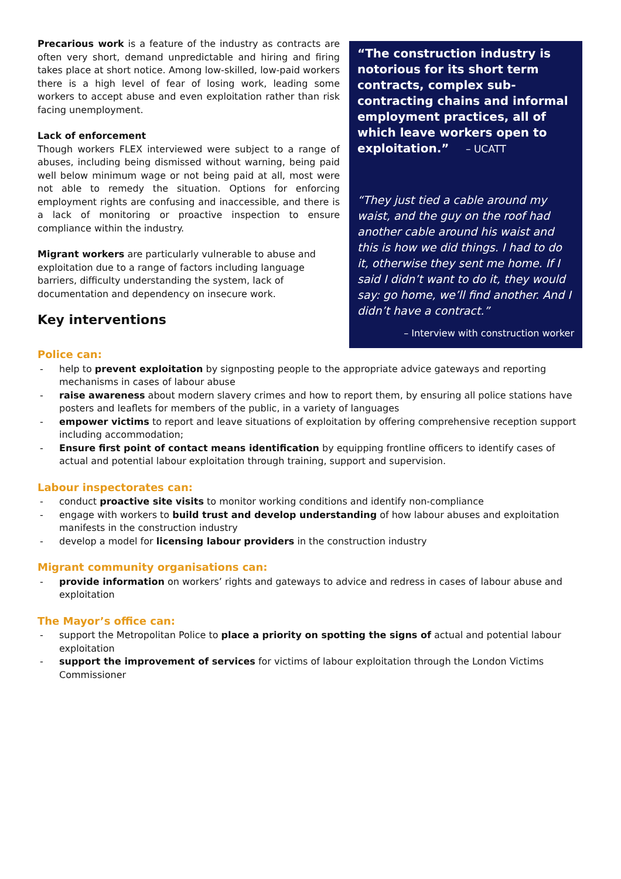Precarious work is a feature of the industry as contracts are often very short, demand unpredictable and hiring and firing takes place at short notice. Among low-skilled, low-paid workers there is a high level of fear of losing work, leading some workers to accept abuse and even exploitation rather than risk facing unemployment.
Lack of enforcement
Though workers FLEX interviewed were subject to a range of abuses, including being dismissed without warning, being paid well below minimum wage or not being paid at all, most were not able to remedy the situation. Options for enforcing employment rights are confusing and inaccessible, and there is a lack of monitoring or proactive inspection to ensure compliance within the industry.
Migrant workers are particularly vulnerable to abuse and exploitation due to a range of factors including language barriers, difficulty understanding the system, lack of documentation and dependency on insecure work.
Key interventions
“The construction industry is notorious for its short term contracts, complex sub-contracting chains and informal employment practices, all of which leave workers open to exploitation.” – UCATT
“They just tied a cable around my waist, and the guy on the roof had another cable around his waist and this is how we did things. I had to do it, otherwise they sent me home. If I said I didn’t want to do it, they would say: go home, we’ll find another. And I didn’t have a contract.”
– Interview with construction worker
Police can:
- help to prevent exploitation by signposting people to the appropriate advice gateways and reporting mechanisms in cases of labour abuse
- raise awareness about modern slavery crimes and how to report them, by ensuring all police stations have posters and leaflets for members of the public, in a variety of languages
- empower victims to report and leave situations of exploitation by offering comprehensive reception support including accommodation;
- Ensure first point of contact means identification by equipping frontline officers to identify cases of actual and potential labour exploitation through training, support and supervision.
Labour inspectorates can:
- conduct proactive site visits to monitor working conditions and identify non-compliance
- engage with workers to build trust and develop understanding of how labour abuses and exploitation manifests in the construction industry
- develop a model for licensing labour providers in the construction industry
Migrant community organisations can:
- provide information on workers’ rights and gateways to advice and redress in cases of labour abuse and exploitation
The Mayor’s office can:
- support the Metropolitan Police to place a priority on spotting the signs of actual and potential labour exploitation
- support the improvement of services for victims of labour exploitation through the London Victims Commissioner